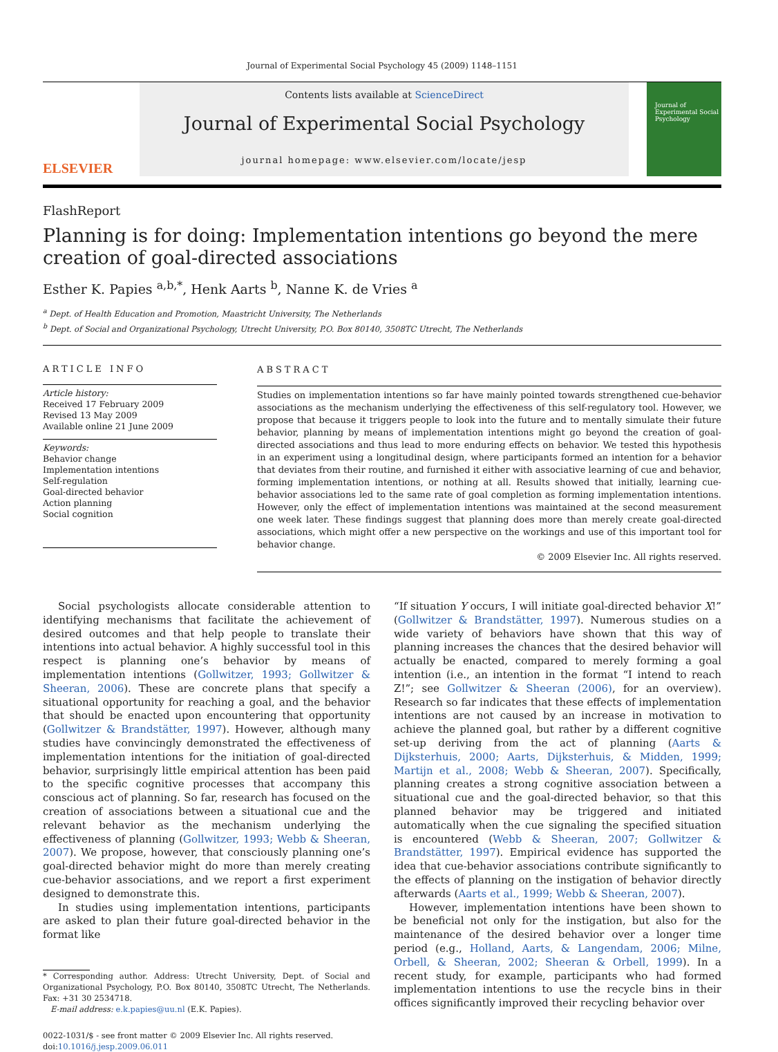Journal of Experimental Social Psychology 45 (2009) 1148–1151
ELSEVIER
Contents lists available at ScienceDirect
Journal of Experimental Social Psychology
journal homepage: www.elsevier.com/locate/jesp
Journal of Experimental Social Psychology
FlashReport
Planning is for doing: Implementation intentions go beyond the mere creation of goal-directed associations
Esther K. Papies <sup>a,b,*</sup>, Henk Aarts <sup>b</sup>, Nanne K. de Vries <sup>a</sup>
<sup>a</sup> Dept. of Health Education and Promotion, Maastricht University, The Netherlands
<sup>b</sup> Dept. of Social and Organizational Psychology, Utrecht University, P.O. Box 80140, 3508TC Utrecht, The Netherlands
ARTICLE INFO
Article history:
Received 17 February 2009
Revised 13 May 2009
Available online 21 June 2009
Keywords:
Behavior change
Implementation intentions
Self-regulation
Goal-directed behavior
Action planning
Social cognition
ABSTRACT
Studies on implementation intentions so far have mainly pointed towards strengthened cue-behavior associations as the mechanism underlying the effectiveness of this self-regulatory tool. However, we propose that because it triggers people to look into the future and to mentally simulate their future behavior, planning by means of implementation intentions might go beyond the creation of goal-directed associations and thus lead to more enduring effects on behavior. We tested this hypothesis in an experiment using a longitudinal design, where participants formed an intention for a behavior that deviates from their routine, and furnished it either with associative learning of cue and behavior, forming implementation intentions, or nothing at all. Results showed that initially, learning cue-behavior associations led to the same rate of goal completion as forming implementation intentions. However, only the effect of implementation intentions was maintained at the second measurement one week later. These findings suggest that planning does more than merely create goal-directed associations, which might offer a new perspective on the workings and use of this important tool for behavior change.
© 2009 Elsevier Inc. All rights reserved.
Social psychologists allocate considerable attention to identifying mechanisms that facilitate the achievement of desired outcomes and that help people to translate their intentions into actual behavior. A highly successful tool in this respect is planning one’s behavior by means of implementation intentions (Gollwitzer, 1993; Gollwitzer & Sheeran, 2006). These are concrete plans that specify a situational opportunity for reaching a goal, and the behavior that should be enacted upon encountering that opportunity (Gollwitzer & Brandstätter, 1997). However, although many studies have convincingly demonstrated the effectiveness of implementation intentions for the initiation of goal-directed behavior, surprisingly little empirical attention has been paid to the specific cognitive processes that accompany this conscious act of planning. So far, research has focused on the creation of associations between a situational cue and the relevant behavior as the mechanism underlying the effectiveness of planning (Gollwitzer, 1993; Webb & Sheeran, 2007). We propose, however, that consciously planning one’s goal-directed behavior might do more than merely creating cue-behavior associations, and we report a first experiment designed to demonstrate this.
In studies using implementation intentions, participants are asked to plan their future goal-directed behavior in the format like
* Corresponding author. Address: Utrecht University, Dept. of Social and Organizational Psychology, P.O. Box 80140, 3508TC Utrecht, The Netherlands. Fax: +31 30 2534718.
E-mail address: e.k.papies@uu.nl (E.K. Papies).
0022-1031/$ - see front matter © 2009 Elsevier Inc. All rights reserved.
doi:10.1016/j.jesp.2009.06.011
“If situation Y occurs, I will initiate goal-directed behavior X!” (Gollwitzer & Brandstätter, 1997). Numerous studies on a wide variety of behaviors have shown that this way of planning increases the chances that the desired behavior will actually be enacted, compared to merely forming a goal intention (i.e., an intention in the format “I intend to reach Z!”; see Gollwitzer & Sheeran (2006), for an overview). Research so far indicates that these effects of implementation intentions are not caused by an increase in motivation to achieve the planned goal, but rather by a different cognitive set-up deriving from the act of planning (Aarts & Dijksterhuis, 2000; Aarts, Dijksterhuis, & Midden, 1999; Martijn et al., 2008; Webb & Sheeran, 2007). Specifically, planning creates a strong cognitive association between a situational cue and the goal-directed behavior, so that this planned behavior may be triggered and initiated automatically when the cue signaling the specified situation is encountered (Webb & Sheeran, 2007; Gollwitzer & Brandstätter, 1997). Empirical evidence has supported the idea that cue-behavior associations contribute significantly to the effects of planning on the instigation of behavior directly afterwards (Aarts et al., 1999; Webb & Sheeran, 2007).
However, implementation intentions have been shown to be beneficial not only for the instigation, but also for the maintenance of the desired behavior over a longer time period (e.g., Holland, Aarts, & Langendam, 2006; Milne, Orbell, & Sheeran, 2002; Sheeran & Orbell, 1999). In a recent study, for example, participants who had formed implementation intentions to use the recycle bins in their offices significantly improved their recycling behavior over